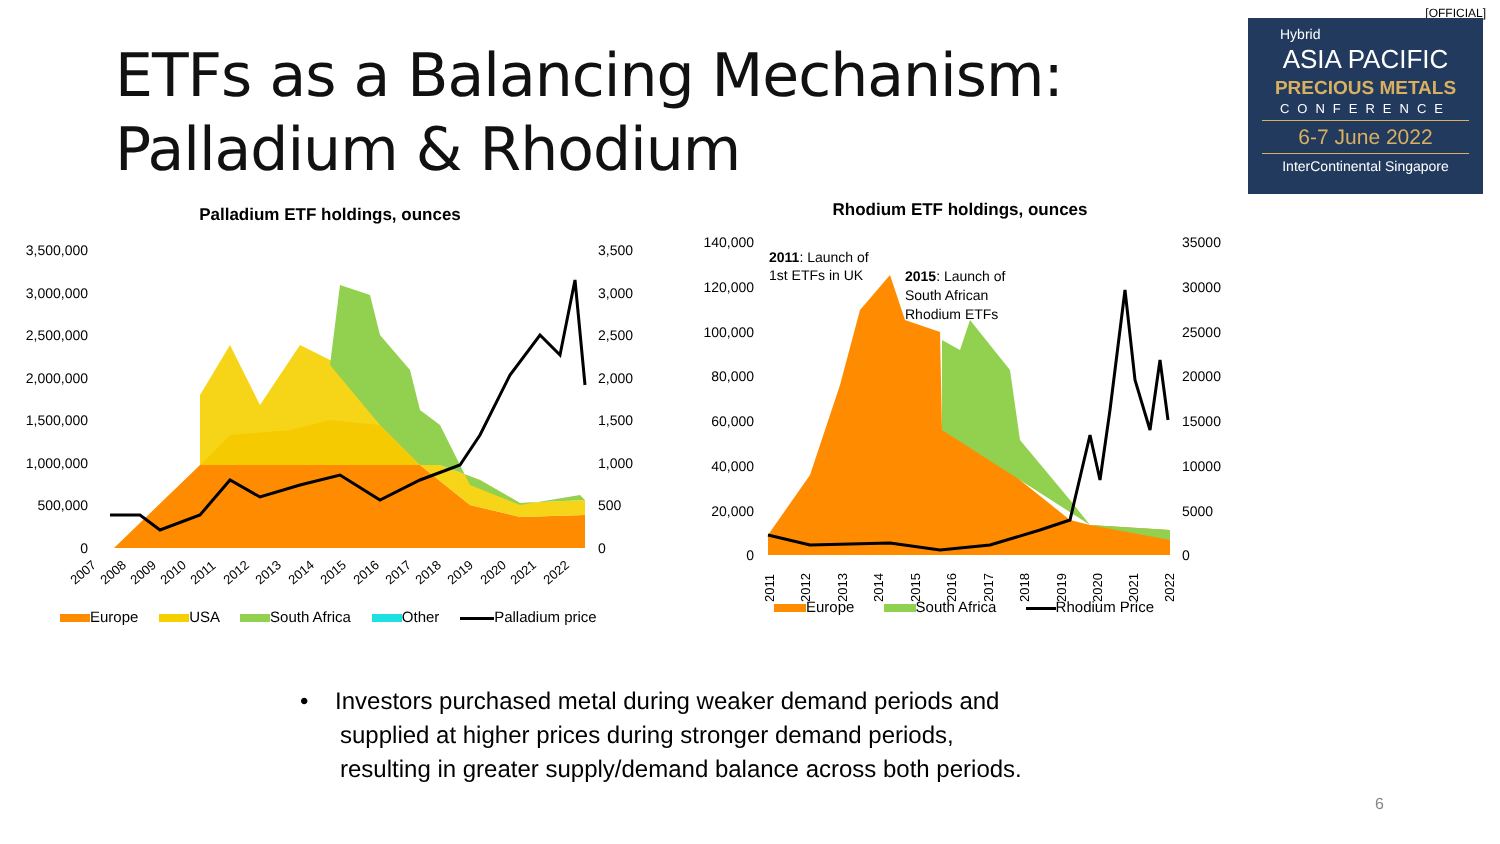[OFFICIAL]
ETFs as a Balancing Mechanism:
Palladium & Rhodium
Hybrid
ASIA PACIFIC
PRECIOUS METALS
CONFERENCE
6-7 June 2022
InterContinental Singapore
Palladium ETF holdings, ounces
3,500,000
3,000,000
2,500,000
2,000,000
1,500,000
1,000,000
500,000
0
3,500
3,000
2,500
2,000
1,500
1,000
500
0
2007
2008
2009
2010
2011
2012
2013
2014
2015
2016
2017
2018
2019
2020
2021
2022
Europe USA South Africa Other Palladium price
Rhodium ETF holdings, ounces
140,000
120,000
100,000
80,000
60,000
40,000
20,000
0
35000
30000
25000
20000
15000
10000
5000
0
2011: Launch of
1st ETFs in UK
2015: Launch of
South African
Rhodium ETFs
2011
2012
2013
2014
2015
2016
2017
2018
2019
2020
2021
2022
Europe South Africa Rhodium Price
• Investors purchased metal during weaker demand periods and
supplied at higher prices during stronger demand periods,
resulting in greater supply/demand balance across both periods.
6